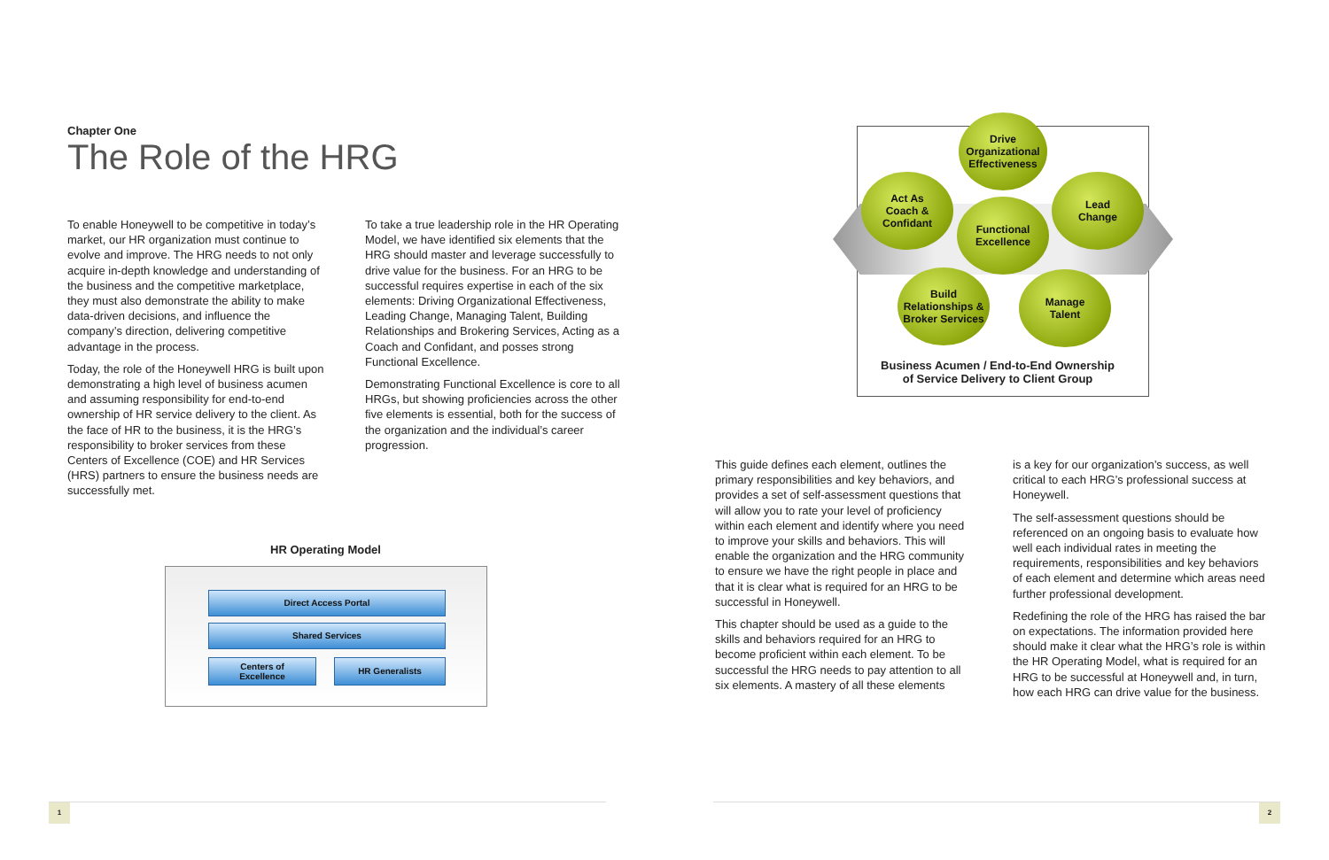Chapter One
The Role of the HRG
To enable Honeywell to be competitive in today’s market, our HR organization must continue to evolve and improve. The HRG needs to not only acquire in-depth knowledge and understanding of the business and the competitive marketplace, they must also demonstrate the ability to make data-driven decisions, and influence the company’s direction, delivering competitive advantage in the process.
Today, the role of the Honeywell HRG is built upon demonstrating a high level of business acumen and assuming responsibility for end-to-end ownership of HR service delivery to the client. As the face of HR to the business, it is the HRG’s responsibility to broker services from these Centers of Excellence (COE) and HR Services (HRS) partners to ensure the business needs are successfully met.
To take a true leadership role in the HR Operating Model, we have identified six elements that the HRG should master and leverage successfully to drive value for the business. For an HRG to be successful requires expertise in each of the six elements: Driving Organizational Effectiveness, Leading Change, Managing Talent, Building Relationships and Brokering Services, Acting as a Coach and Confidant, and posses strong Functional Excellence.
Demonstrating Functional Excellence is core to all HRGs, but showing proficiencies across the other five elements is essential, both for the success of the organization and the individual’s career progression.
HR Operating Model
Direct Access Portal
Shared Services
Centers of
Excellence
HR Generalists
Drive
Organizational
Effectiveness
Act As
Coach &
Confidant
Lead
Change
Functional
Excellence
Build
Relationships &
Broker Services
Manage
Talent
Business Acumen / End-to-End Ownership
of Service Delivery to Client Group
This guide defines each element, outlines the primary responsibilities and key behaviors, and provides a set of self-assessment questions that will allow you to rate your level of proficiency within each element and identify where you need to improve your skills and behaviors. This will enable the organization and the HRG community to ensure we have the right people in place and that it is clear what is required for an HRG to be successful in Honeywell.
This chapter should be used as a guide to the skills and behaviors required for an HRG to become proficient within each element. To be successful the HRG needs to pay attention to all six elements. A mastery of all these elements
is a key for our organization’s success, as well critical to each HRG’s professional success at Honeywell.
The self-assessment questions should be referenced on an ongoing basis to evaluate how well each individual rates in meeting the requirements, responsibilities and key behaviors of each element and determine which areas need further professional development.
Redefining the role of the HRG has raised the bar on expectations. The information provided here should make it clear what the HRG’s role is within the HR Operating Model, what is required for an HRG to be successful at Honeywell and, in turn, how each HRG can drive value for the business.
1 2